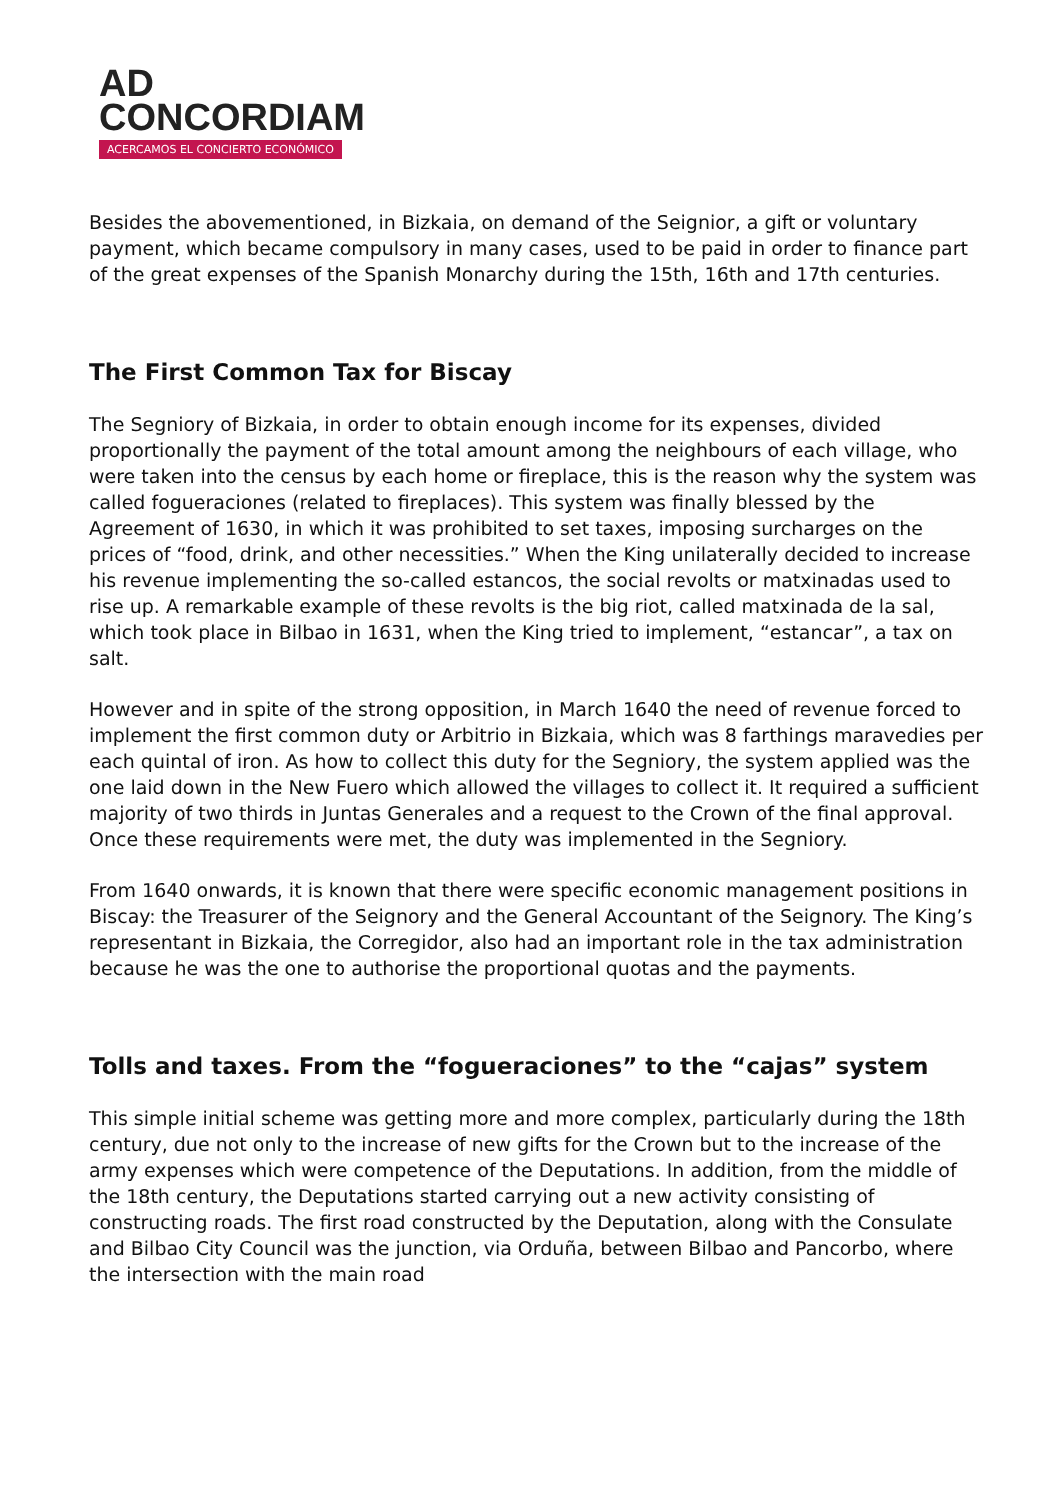AD
CONCORDIAM
ACERCAMOS EL CONCIERTO ECONÓMICO
Besides the abovementioned, in Bizkaia, on demand of the Seignior, a gift or voluntary payment, which became compulsory in many cases, used to be paid in order to finance part of the great expenses of the Spanish Monarchy during the 15th, 16th and 17th centuries.
The First Common Tax for Biscay
The Segniory of Bizkaia, in order to obtain enough income for its expenses, divided proportionally the payment of the total amount among the neighbours of each village, who were taken into the census by each home or fireplace, this is the reason why the system was called fogueraciones (related to fireplaces). This system was finally blessed by the Agreement of 1630, in which it was prohibited to set taxes, imposing surcharges on the prices of “food, drink, and other necessities.” When the King unilaterally decided to increase his revenue implementing the so-called estancos, the social revolts or matxinadas used to rise up. A remarkable example of these revolts is the big riot, called matxinada de la sal, which took place in Bilbao in 1631, when the King tried to implement, “estancar”, a tax on salt.
However and in spite of the strong opposition, in March 1640 the need of revenue forced to implement the first common duty or Arbitrio in Bizkaia, which was 8 farthings maravedies per each quintal of iron. As how to collect this duty for the Segniory, the system applied was the one laid down in the New Fuero which allowed the villages to collect it. It required a sufficient majority of two thirds in Juntas Generales and a request to the Crown of the final approval. Once these requirements were met, the duty was implemented in the Segniory.
From 1640 onwards, it is known that there were specific economic management positions in Biscay: the Treasurer of the Seignory and the General Accountant of the Seignory. The King’s representant in Bizkaia, the Corregidor, also had an important role in the tax administration because he was the one to authorise the proportional quotas and the payments.
Tolls and taxes. From the “fogueraciones” to the “cajas” system
This simple initial scheme was getting more and more complex, particularly during the 18th century, due not only to the increase of new gifts for the Crown but to the increase of the army expenses which were competence of the Deputations. In addition, from the middle of the 18th century, the Deputations started carrying out a new activity consisting of constructing roads. The first road constructed by the Deputation, along with the Consulate and Bilbao City Council was the junction, via Orduña, between Bilbao and Pancorbo, where the intersection with the main road